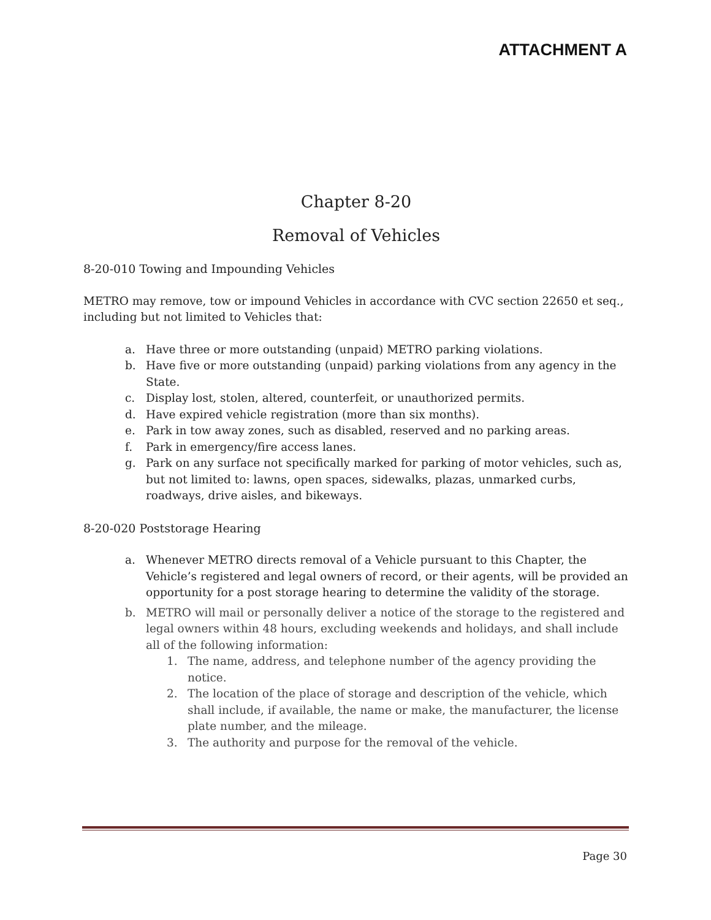ATTACHMENT A
Chapter 8-20
Removal of Vehicles
8-20-010 Towing and Impounding Vehicles
METRO may remove, tow or impound Vehicles in accordance with CVC section 22650 et seq., including but not limited to Vehicles that:
a. Have three or more outstanding (unpaid) METRO parking violations.
b. Have five or more outstanding (unpaid) parking violations from any agency in the State.
c. Display lost, stolen, altered, counterfeit, or unauthorized permits.
d. Have expired vehicle registration (more than six months).
e. Park in tow away zones, such as disabled, reserved and no parking areas.
f. Park in emergency/fire access lanes.
g. Park on any surface not specifically marked for parking of motor vehicles, such as, but not limited to: lawns, open spaces, sidewalks, plazas, unmarked curbs, roadways, drive aisles, and bikeways.
8-20-020 Poststorage Hearing
a. Whenever METRO directs removal of a Vehicle pursuant to this Chapter, the Vehicle’s registered and legal owners of record, or their agents, will be provided an opportunity for a post storage hearing to determine the validity of the storage.
b. METRO will mail or personally deliver a notice of the storage to the registered and legal owners within 48 hours, excluding weekends and holidays, and shall include all of the following information:
1. The name, address, and telephone number of the agency providing the notice.
2. The location of the place of storage and description of the vehicle, which shall include, if available, the name or make, the manufacturer, the license plate number, and the mileage.
3. The authority and purpose for the removal of the vehicle.
Page 30